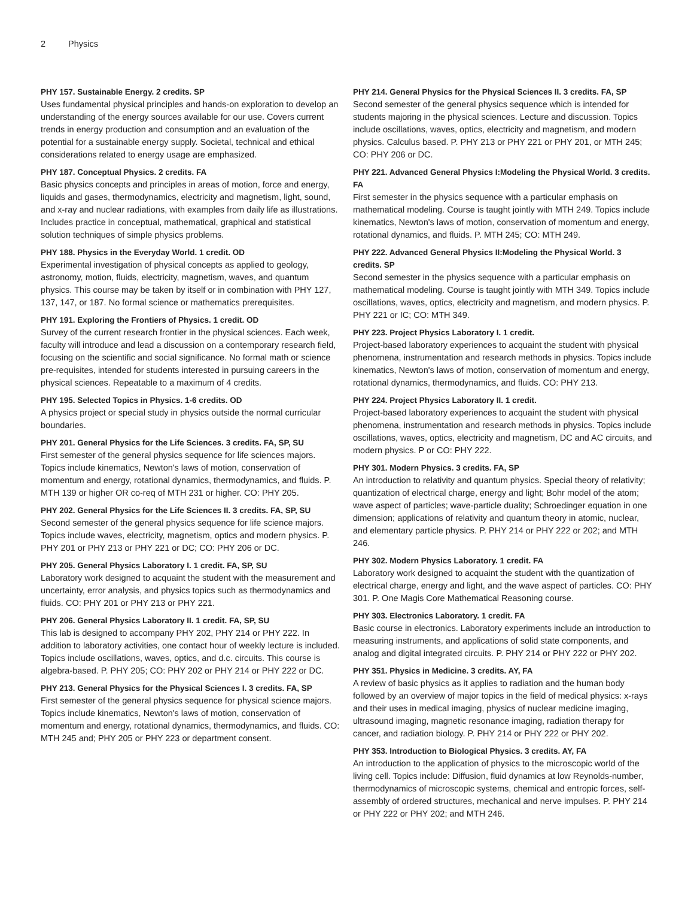2 Physics
PHY 157. Sustainable Energy. 2 credits. SP
Uses fundamental physical principles and hands-on exploration to develop an understanding of the energy sources available for our use. Covers current trends in energy production and consumption and an evaluation of the potential for a sustainable energy supply. Societal, technical and ethical considerations related to energy usage are emphasized.
PHY 187. Conceptual Physics. 2 credits. FA
Basic physics concepts and principles in areas of motion, force and energy, liquids and gases, thermodynamics, electricity and magnetism, light, sound, and x-ray and nuclear radiations, with examples from daily life as illustrations. Includes practice in conceptual, mathematical, graphical and statistical solution techniques of simple physics problems.
PHY 188. Physics in the Everyday World. 1 credit. OD
Experimental investigation of physical concepts as applied to geology, astronomy, motion, fluids, electricity, magnetism, waves, and quantum physics. This course may be taken by itself or in combination with PHY 127, 137, 147, or 187. No formal science or mathematics prerequisites.
PHY 191. Exploring the Frontiers of Physics. 1 credit. OD
Survey of the current research frontier in the physical sciences. Each week, faculty will introduce and lead a discussion on a contemporary research field, focusing on the scientific and social significance. No formal math or science pre-requisites, intended for students interested in pursuing careers in the physical sciences. Repeatable to a maximum of 4 credits.
PHY 195. Selected Topics in Physics. 1-6 credits. OD
A physics project or special study in physics outside the normal curricular boundaries.
PHY 201. General Physics for the Life Sciences. 3 credits. FA, SP, SU
First semester of the general physics sequence for life sciences majors. Topics include kinematics, Newton's laws of motion, conservation of momentum and energy, rotational dynamics, thermodynamics, and fluids. P. MTH 139 or higher OR co-req of MTH 231 or higher. CO: PHY 205.
PHY 202. General Physics for the Life Sciences II. 3 credits. FA, SP, SU
Second semester of the general physics sequence for life science majors. Topics include waves, electricity, magnetism, optics and modern physics. P. PHY 201 or PHY 213 or PHY 221 or DC; CO: PHY 206 or DC.
PHY 205. General Physics Laboratory I. 1 credit. FA, SP, SU
Laboratory work designed to acquaint the student with the measurement and uncertainty, error analysis, and physics topics such as thermodynamics and fluids. CO: PHY 201 or PHY 213 or PHY 221.
PHY 206. General Physics Laboratory II. 1 credit. FA, SP, SU
This lab is designed to accompany PHY 202, PHY 214 or PHY 222. In addition to laboratory activities, one contact hour of weekly lecture is included. Topics include oscillations, waves, optics, and d.c. circuits. This course is algebra-based. P. PHY 205; CO: PHY 202 or PHY 214 or PHY 222 or DC.
PHY 213. General Physics for the Physical Sciences I. 3 credits. FA, SP
First semester of the general physics sequence for physical science majors. Topics include kinematics, Newton's laws of motion, conservation of momentum and energy, rotational dynamics, thermodynamics, and fluids. CO: MTH 245 and; PHY 205 or PHY 223 or department consent.
PHY 214. General Physics for the Physical Sciences II. 3 credits. FA, SP
Second semester of the general physics sequence which is intended for students majoring in the physical sciences. Lecture and discussion. Topics include oscillations, waves, optics, electricity and magnetism, and modern physics. Calculus based. P. PHY 213 or PHY 221 or PHY 201, or MTH 245; CO: PHY 206 or DC.
PHY 221. Advanced General Physics I:Modeling the Physical World. 3 credits. FA
First semester in the physics sequence with a particular emphasis on mathematical modeling. Course is taught jointly with MTH 249. Topics include kinematics, Newton's laws of motion, conservation of momentum and energy, rotational dynamics, and fluids. P. MTH 245; CO: MTH 249.
PHY 222. Advanced General Physics II:Modeling the Physical World. 3 credits. SP
Second semester in the physics sequence with a particular emphasis on mathematical modeling. Course is taught jointly with MTH 349. Topics include oscillations, waves, optics, electricity and magnetism, and modern physics. P. PHY 221 or IC; CO: MTH 349.
PHY 223. Project Physics Laboratory I. 1 credit.
Project-based laboratory experiences to acquaint the student with physical phenomena, instrumentation and research methods in physics. Topics include kinematics, Newton's laws of motion, conservation of momentum and energy, rotational dynamics, thermodynamics, and fluids. CO: PHY 213.
PHY 224. Project Physics Laboratory II. 1 credit.
Project-based laboratory experiences to acquaint the student with physical phenomena, instrumentation and research methods in physics. Topics include oscillations, waves, optics, electricity and magnetism, DC and AC circuits, and modern physics. P or CO: PHY 222.
PHY 301. Modern Physics. 3 credits. FA, SP
An introduction to relativity and quantum physics. Special theory of relativity; quantization of electrical charge, energy and light; Bohr model of the atom; wave aspect of particles; wave-particle duality; Schroedinger equation in one dimension; applications of relativity and quantum theory in atomic, nuclear, and elementary particle physics. P. PHY 214 or PHY 222 or 202; and MTH 246.
PHY 302. Modern Physics Laboratory. 1 credit. FA
Laboratory work designed to acquaint the student with the quantization of electrical charge, energy and light, and the wave aspect of particles. CO: PHY 301. P. One Magis Core Mathematical Reasoning course.
PHY 303. Electronics Laboratory. 1 credit. FA
Basic course in electronics. Laboratory experiments include an introduction to measuring instruments, and applications of solid state components, and analog and digital integrated circuits. P. PHY 214 or PHY 222 or PHY 202.
PHY 351. Physics in Medicine. 3 credits. AY, FA
A review of basic physics as it applies to radiation and the human body followed by an overview of major topics in the field of medical physics: x-rays and their uses in medical imaging, physics of nuclear medicine imaging, ultrasound imaging, magnetic resonance imaging, radiation therapy for cancer, and radiation biology. P. PHY 214 or PHY 222 or PHY 202.
PHY 353. Introduction to Biological Physics. 3 credits. AY, FA
An introduction to the application of physics to the microscopic world of the living cell. Topics include: Diffusion, fluid dynamics at low Reynolds-number, thermodynamics of microscopic systems, chemical and entropic forces, self-assembly of ordered structures, mechanical and nerve impulses. P. PHY 214 or PHY 222 or PHY 202; and MTH 246.